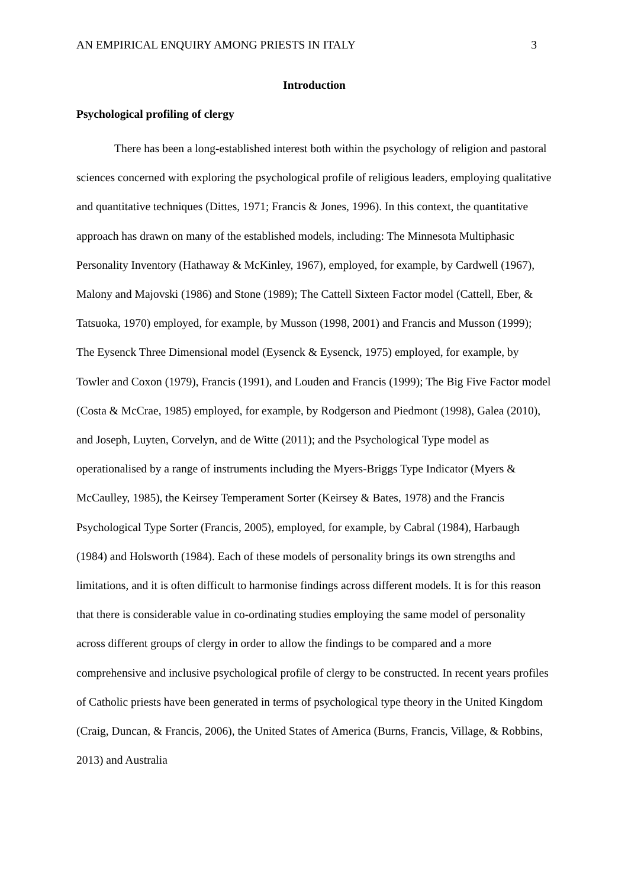AN EMPIRICAL ENQUIRY AMONG PRIESTS IN ITALY 3
Introduction
Psychological profiling of clergy
There has been a long-established interest both within the psychology of religion and pastoral sciences concerned with exploring the psychological profile of religious leaders, employing qualitative and quantitative techniques (Dittes, 1971; Francis & Jones, 1996). In this context, the quantitative approach has drawn on many of the established models, including: The Minnesota Multiphasic Personality Inventory (Hathaway & McKinley, 1967), employed, for example, by Cardwell (1967), Malony and Majovski (1986) and Stone (1989); The Cattell Sixteen Factor model (Cattell, Eber, & Tatsuoka, 1970) employed, for example, by Musson (1998, 2001) and Francis and Musson (1999); The Eysenck Three Dimensional model (Eysenck & Eysenck, 1975) employed, for example, by Towler and Coxon (1979), Francis (1991), and Louden and Francis (1999); The Big Five Factor model (Costa & McCrae, 1985) employed, for example, by Rodgerson and Piedmont (1998), Galea (2010), and Joseph, Luyten, Corvelyn, and de Witte (2011); and the Psychological Type model as operationalised by a range of instruments including the Myers-Briggs Type Indicator (Myers & McCaulley, 1985), the Keirsey Temperament Sorter (Keirsey & Bates, 1978) and the Francis Psychological Type Sorter (Francis, 2005), employed, for example, by Cabral (1984), Harbaugh (1984) and Holsworth (1984). Each of these models of personality brings its own strengths and limitations, and it is often difficult to harmonise findings across different models. It is for this reason that there is considerable value in co-ordinating studies employing the same model of personality across different groups of clergy in order to allow the findings to be compared and a more comprehensive and inclusive psychological profile of clergy to be constructed. In recent years profiles of Catholic priests have been generated in terms of psychological type theory in the United Kingdom (Craig, Duncan, & Francis, 2006), the United States of America (Burns, Francis, Village, & Robbins, 2013) and Australia